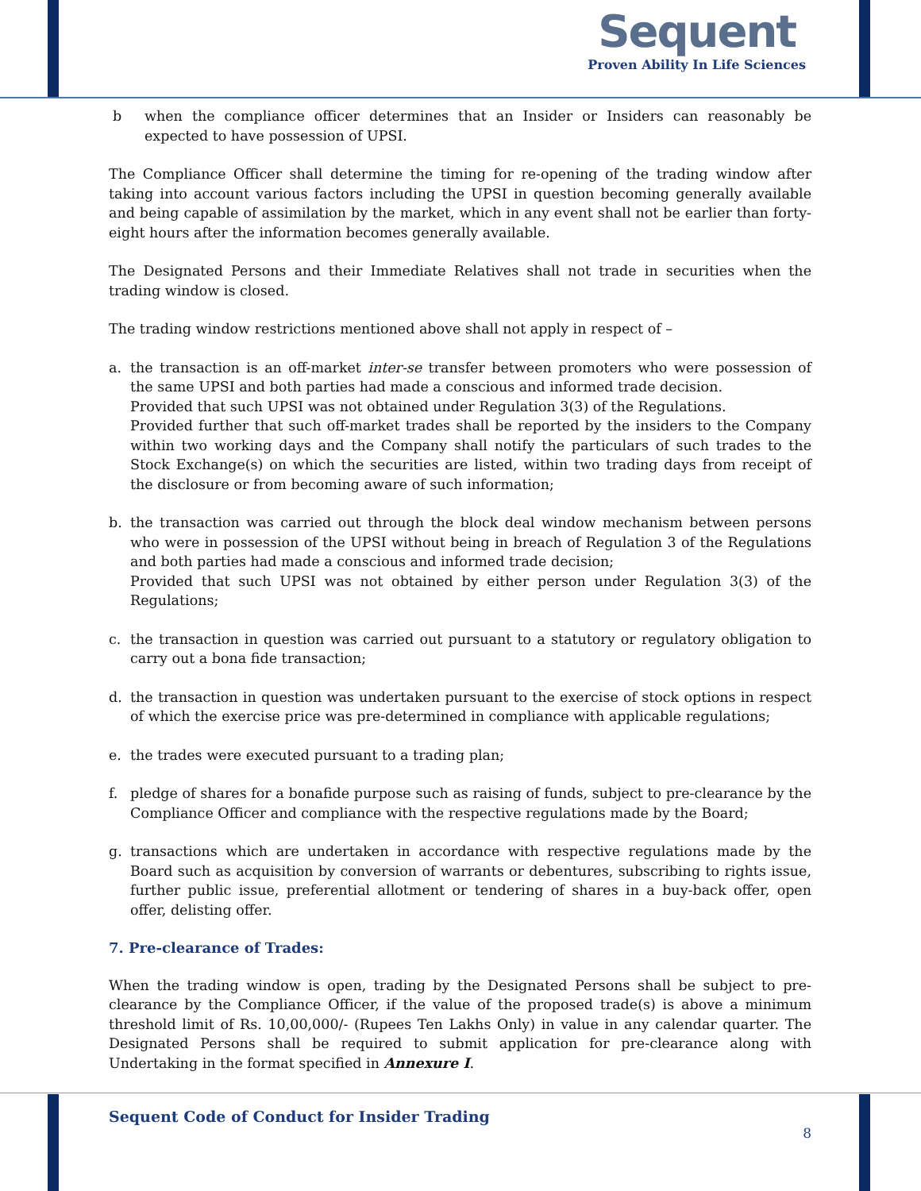Sequent
Proven Ability In Life Sciences
b when the compliance officer determines that an Insider or Insiders can reasonably be expected to have possession of UPSI.
The Compliance Officer shall determine the timing for re-opening of the trading window after taking into account various factors including the UPSI in question becoming generally available and being capable of assimilation by the market, which in any event shall not be earlier than forty-eight hours after the information becomes generally available.
The Designated Persons and their Immediate Relatives shall not trade in securities when the trading window is closed.
The trading window restrictions mentioned above shall not apply in respect of –
a. the transaction is an off-market inter-se transfer between promoters who were possession of the same UPSI and both parties had made a conscious and informed trade decision.
Provided that such UPSI was not obtained under Regulation 3(3) of the Regulations.
Provided further that such off-market trades shall be reported by the insiders to the Company within two working days and the Company shall notify the particulars of such trades to the Stock Exchange(s) on which the securities are listed, within two trading days from receipt of the disclosure or from becoming aware of such information;
b. the transaction was carried out through the block deal window mechanism between persons who were in possession of the UPSI without being in breach of Regulation 3 of the Regulations and both parties had made a conscious and informed trade decision;
Provided that such UPSI was not obtained by either person under Regulation 3(3) of the Regulations;
c. the transaction in question was carried out pursuant to a statutory or regulatory obligation to carry out a bona fide transaction;
d. the transaction in question was undertaken pursuant to the exercise of stock options in respect of which the exercise price was pre-determined in compliance with applicable regulations;
e. the trades were executed pursuant to a trading plan;
f. pledge of shares for a bonafide purpose such as raising of funds, subject to pre-clearance by the Compliance Officer and compliance with the respective regulations made by the Board;
g. transactions which are undertaken in accordance with respective regulations made by the Board such as acquisition by conversion of warrants or debentures, subscribing to rights issue, further public issue, preferential allotment or tendering of shares in a buy-back offer, open offer, delisting offer.
7. Pre-clearance of Trades:
When the trading window is open, trading by the Designated Persons shall be subject to pre-clearance by the Compliance Officer, if the value of the proposed trade(s) is above a minimum threshold limit of Rs. 10,00,000/- (Rupees Ten Lakhs Only) in value in any calendar quarter. The Designated Persons shall be required to submit application for pre-clearance along with Undertaking in the format specified in Annexure I.
Sequent Code of Conduct for Insider Trading
8